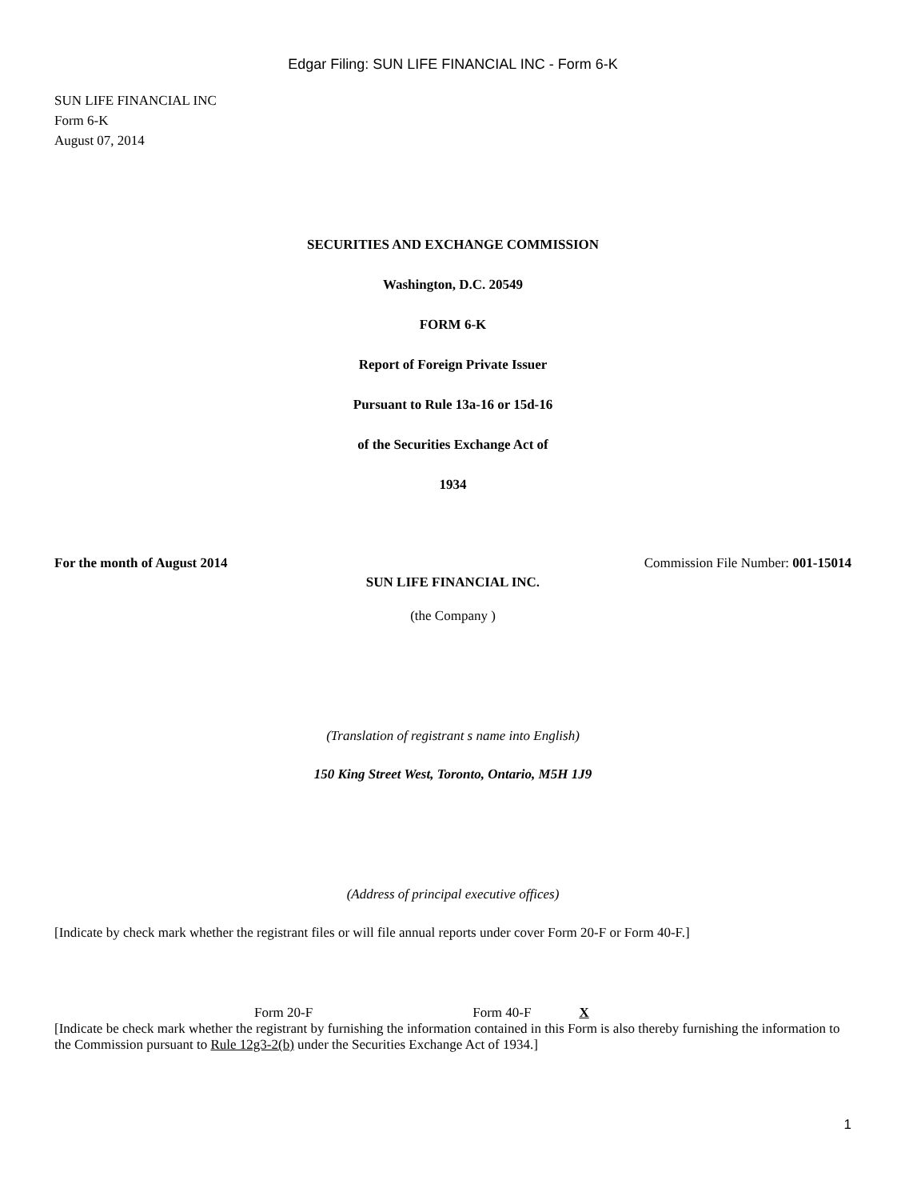Edgar Filing: SUN LIFE FINANCIAL INC - Form 6-K
SUN LIFE FINANCIAL INC
Form 6-K
August 07, 2014
SECURITIES AND EXCHANGE COMMISSION
Washington, D.C. 20549
FORM 6-K
Report of Foreign Private Issuer
Pursuant to Rule 13a-16 or 15d-16
of the Securities Exchange Act of
1934
For the month of August 2014 Commission File Number: 001-15014
SUN LIFE FINANCIAL INC.
(the Company )
(Translation of registrant s name into English)
150 King Street West, Toronto, Ontario, M5H 1J9
(Address of principal executive offices)
[Indicate by check mark whether the registrant files or will file annual reports under cover Form 20-F or Form 40-F.]
Form 20-F Form 40-F X
[Indicate be check mark whether the registrant by furnishing the information contained in this Form is also thereby furnishing the information to the Commission pursuant to Rule 12g3-2(b) under the Securities Exchange Act of 1934.]
1